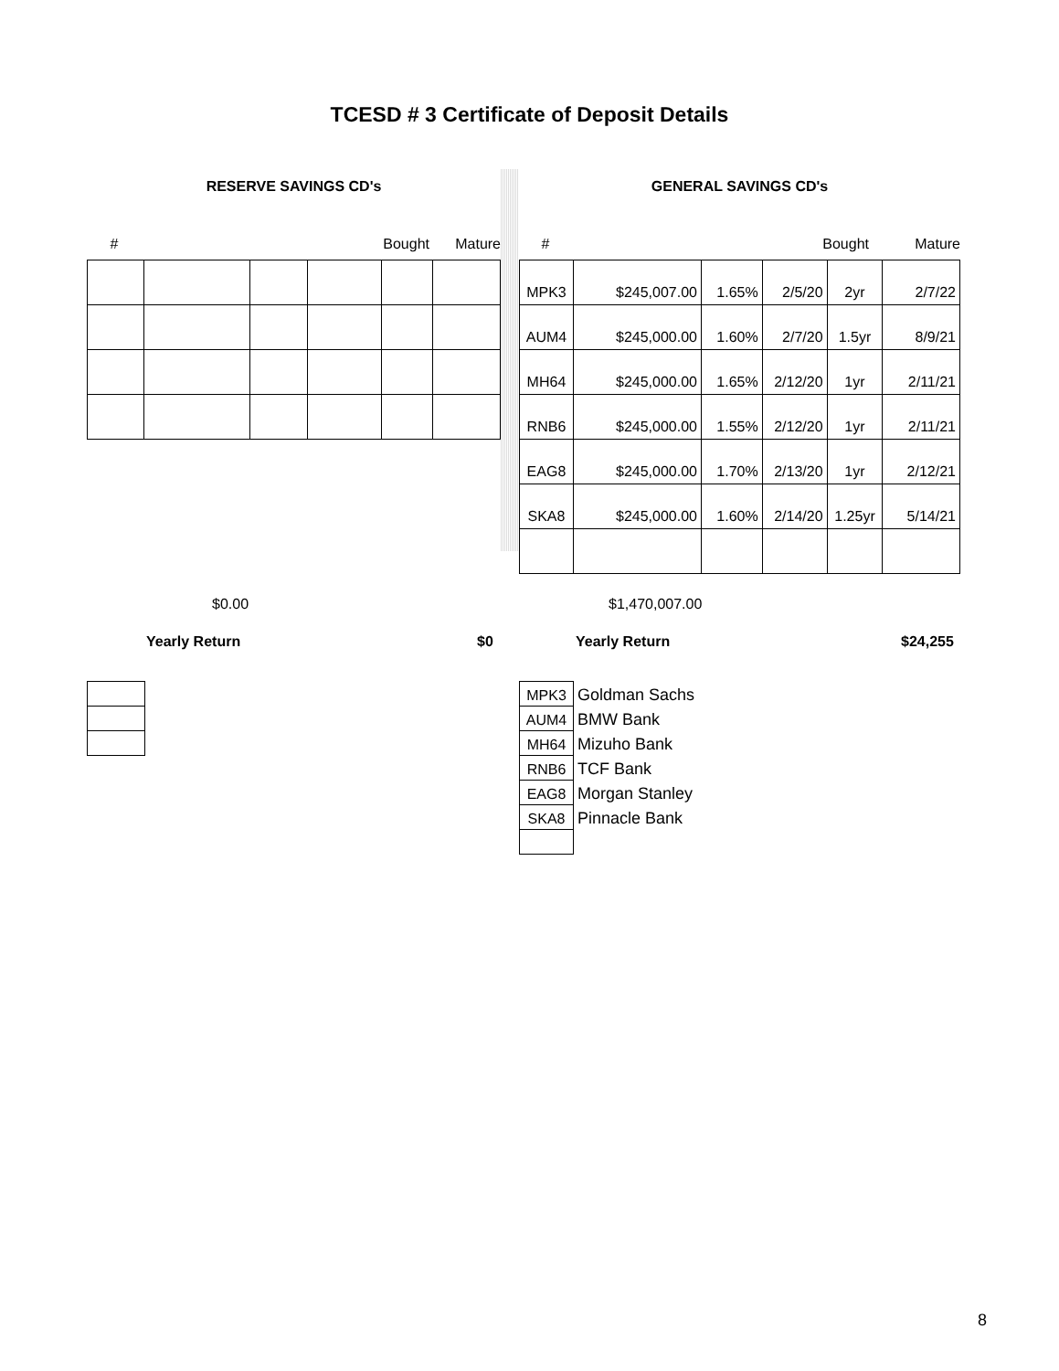TCESD # 3 Certificate of Deposit Details
RESERVE SAVINGS CD's
# Bought Mature
GENERAL SAVINGS CD's
# Bought Mature
| MPK3 | $245,007.00 | 1.65% | 2/5/20 | 2yr | 2/7/22 |
| AUM4 | $245,000.00 | 1.60% | 2/7/20 | 1.5yr | 8/9/21 |
| MH64 | $245,000.00 | 1.65% | 2/12/20 | 1yr | 2/11/21 |
| RNB6 | $245,000.00 | 1.55% | 2/12/20 | 1yr | 2/11/21 |
| EAG8 | $245,000.00 | 1.70% | 2/13/20 | 1yr | 2/12/21 |
| SKA8 | $245,000.00 | 1.60% | 2/14/20 | 1.25yr | 5/14/21 |
$0.00 $1,470,007.00
Yearly Return $0 Yearly Return $24,255
| MPK3 | Goldman Sachs |
| AUM4 | BMW Bank |
| MH64 | Mizuho Bank |
| RNB6 | TCF Bank |
| EAG8 | Morgan Stanley |
| SKA8 | Pinnacle Bank |
8